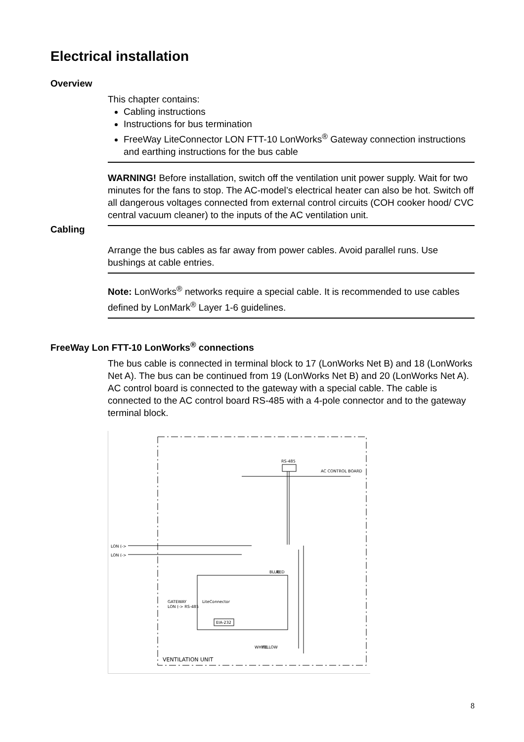Electrical installation
Overview
This chapter contains:
Cabling instructions
Instructions for bus termination
FreeWay LiteConnector LON FTT-10 LonWorks<sup>®</sup> Gateway connection instructions and earthing instructions for the bus cable
WARNING! Before installation, switch off the ventilation unit power supply. Wait for two minutes for the fans to stop. The AC-model’s electrical heater can also be hot. Switch off all dangerous voltages connected from external control circuits (COH cooker hood/ CVC central vacuum cleaner) to the inputs of the AC ventilation unit.
Cabling
Arrange the bus cables as far away from power cables. Avoid parallel runs. Use bushings at cable entries.
Note: LonWorks<sup>®</sup> networks require a special cable. It is recommended to use cables defined by LonMark<sup>®</sup> Layer 1-6 guidelines.
FreeWay Lon FTT-10 LonWorks<sup>®</sup> connections
The bus cable is connected in terminal block to 17 (LonWorks Net B) and 18 (LonWorks Net A). The bus can be continued from 19 (LonWorks Net B) and 20 (LonWorks Net A). AC control board is connected to the gateway with a special cable. The cable is connected to the AC control board RS-485 with a 4-pole connector and to the gateway terminal block.
RS-485
AC CONTROL BOARD
LON (->
LON (->
LiteConnector
GATEWAY
LON (-> RS-485
EIA-232
VENTILATION UNIT
BLUE
RED
WHITE
YELLOW
8